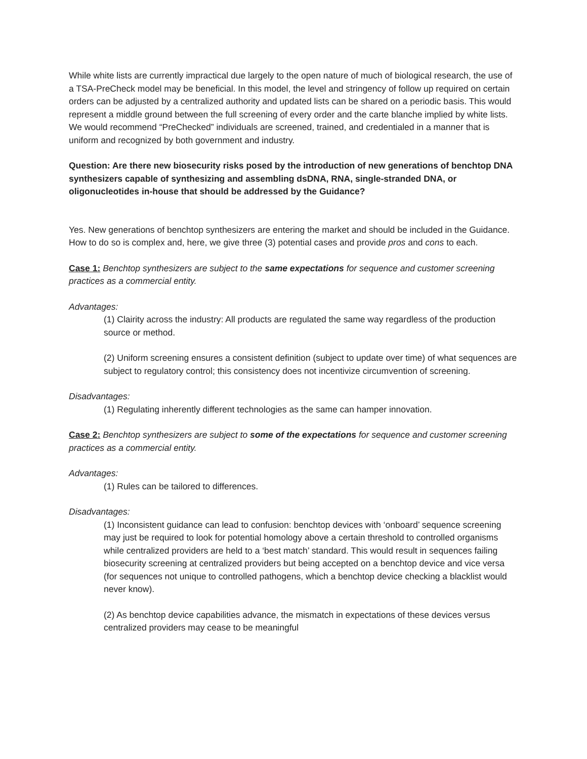While white lists are currently impractical due largely to the open nature of much of biological research, the use of a TSA-PreCheck model may be beneficial. In this model, the level and stringency of follow up required on certain orders can be adjusted by a centralized authority and updated lists can be shared on a periodic basis. This would represent a middle ground between the full screening of every order and the carte blanche implied by white lists. We would recommend “PreChecked” individuals are screened, trained, and credentialed in a manner that is uniform and recognized by both government and industry.
Question: Are there new biosecurity risks posed by the introduction of new generations of benchtop DNA synthesizers capable of synthesizing and assembling dsDNA, RNA, single-stranded DNA, or oligonucleotides in-house that should be addressed by the Guidance?
Yes. New generations of benchtop synthesizers are entering the market and should be included in the Guidance. How to do so is complex and, here, we give three (3) potential cases and provide pros and cons to each.
Case 1: Benchtop synthesizers are subject to the same expectations for sequence and customer screening practices as a commercial entity.
Advantages:
(1) Clairity across the industry: All products are regulated the same way regardless of the production source or method.
(2) Uniform screening ensures a consistent definition (subject to update over time) of what sequences are subject to regulatory control; this consistency does not incentivize circumvention of screening.
Disadvantages:
(1) Regulating inherently different technologies as the same can hamper innovation.
Case 2: Benchtop synthesizers are subject to some of the expectations for sequence and customer screening practices as a commercial entity.
Advantages:
(1) Rules can be tailored to differences.
Disadvantages:
(1) Inconsistent guidance can lead to confusion: benchtop devices with ‘onboard’ sequence screening may just be required to look for potential homology above a certain threshold to controlled organisms while centralized providers are held to a ‘best match’ standard. This would result in sequences failing biosecurity screening at centralized providers but being accepted on a benchtop device and vice versa (for sequences not unique to controlled pathogens, which a benchtop device checking a blacklist would never know).
(2) As benchtop device capabilities advance, the mismatch in expectations of these devices versus centralized providers may cease to be meaningful